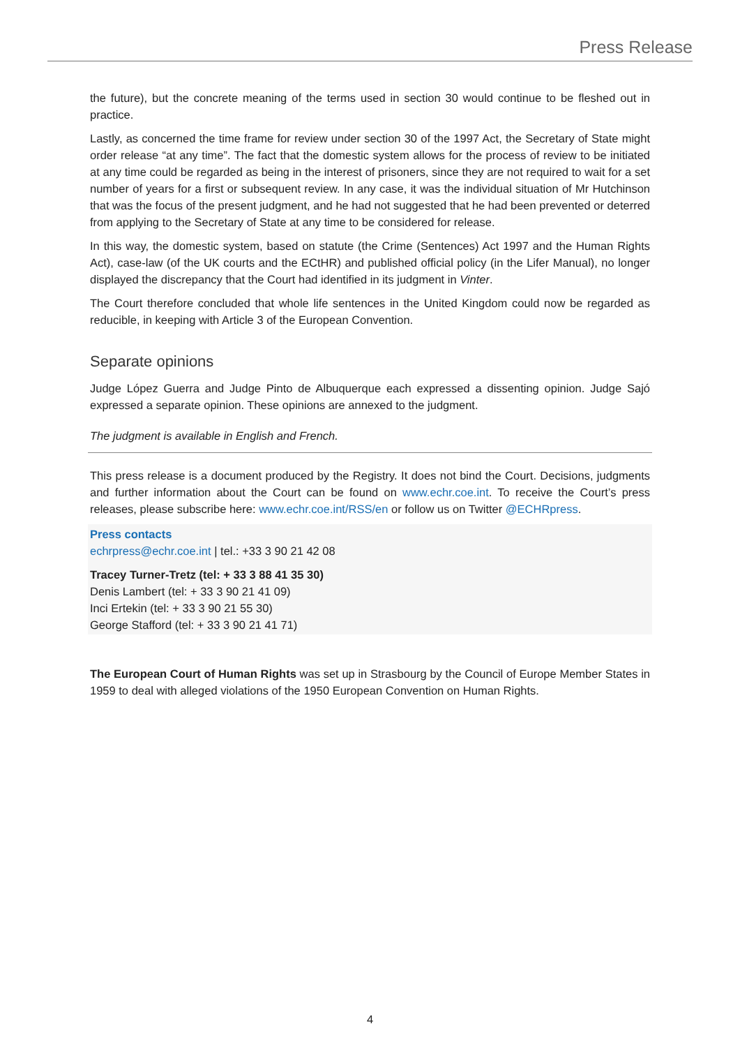Press Release
the future), but the concrete meaning of the terms used in section 30 would continue to be fleshed out in practice.
Lastly, as concerned the time frame for review under section 30 of the 1997 Act, the Secretary of State might order release “at any time”. The fact that the domestic system allows for the process of review to be initiated at any time could be regarded as being in the interest of prisoners, since they are not required to wait for a set number of years for a first or subsequent review. In any case, it was the individual situation of Mr Hutchinson that was the focus of the present judgment, and he had not suggested that he had been prevented or deterred from applying to the Secretary of State at any time to be considered for release.
In this way, the domestic system, based on statute (the Crime (Sentences) Act 1997 and the Human Rights Act), case-law (of the UK courts and the ECtHR) and published official policy (in the Lifer Manual), no longer displayed the discrepancy that the Court had identified in its judgment in Vinter.
The Court therefore concluded that whole life sentences in the United Kingdom could now be regarded as reducible, in keeping with Article 3 of the European Convention.
Separate opinions
Judge López Guerra and Judge Pinto de Albuquerque each expressed a dissenting opinion. Judge Sajó expressed a separate opinion. These opinions are annexed to the judgment.
The judgment is available in English and French.
This press release is a document produced by the Registry. It does not bind the Court. Decisions, judgments and further information about the Court can be found on www.echr.coe.int. To receive the Court’s press releases, please subscribe here: www.echr.coe.int/RSS/en or follow us on Twitter @ECHRpress.
Press contacts
echrpress@echr.coe.int | tel.: +33 3 90 21 42 08
Tracey Turner-Tretz (tel: + 33 3 88 41 35 30)
Denis Lambert (tel: + 33 3 90 21 41 09)
Inci Ertekin (tel: + 33 3 90 21 55 30)
George Stafford (tel: + 33 3 90 21 41 71)
The European Court of Human Rights was set up in Strasbourg by the Council of Europe Member States in 1959 to deal with alleged violations of the 1950 European Convention on Human Rights.
4